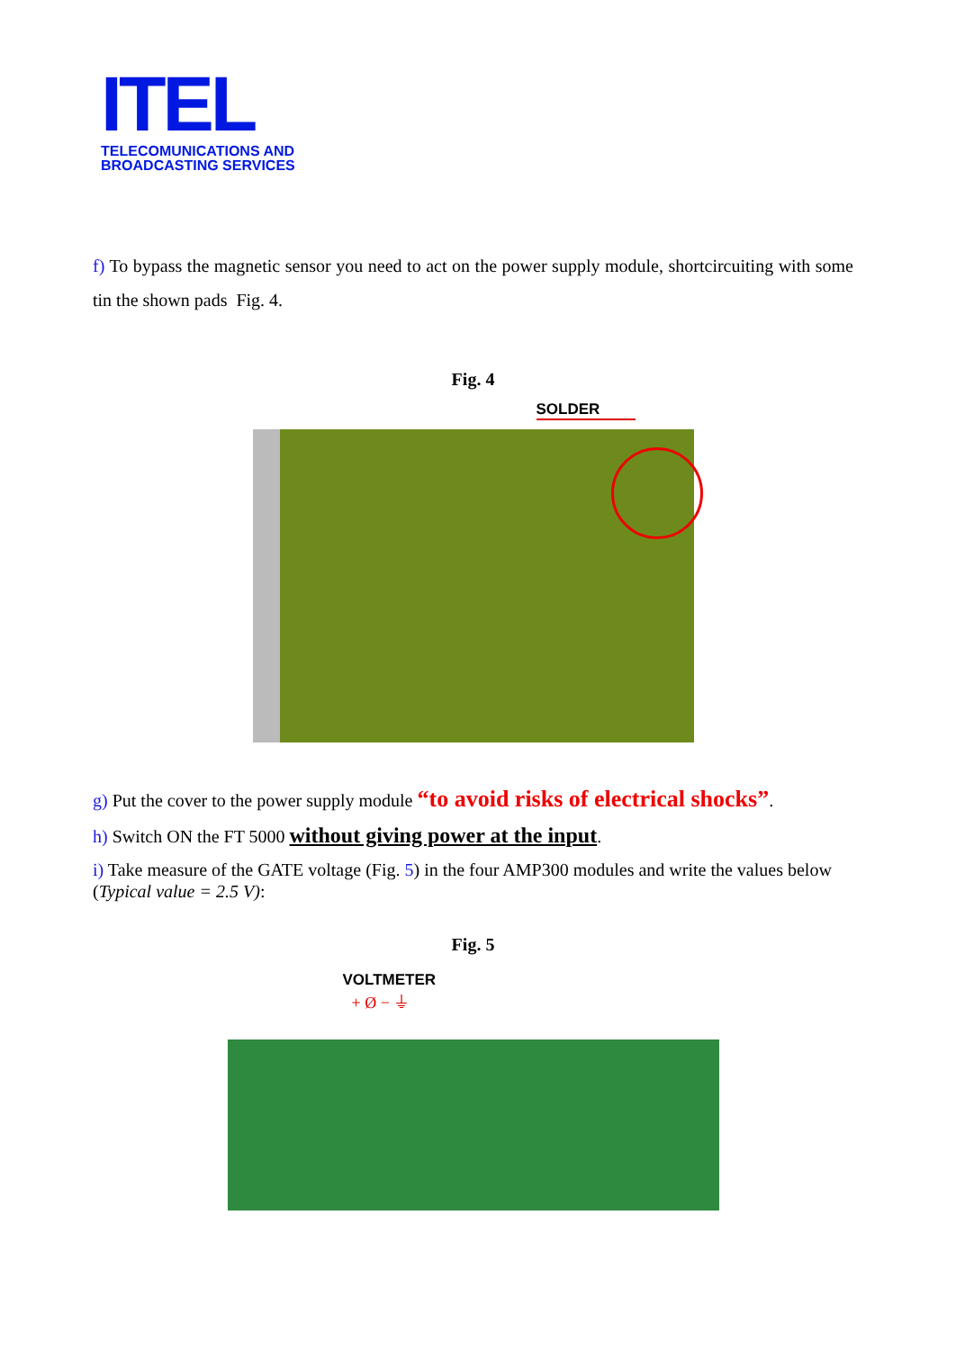ITEL
TELECOMUNICATIONS AND
BROADCASTING SERVICES
f) To bypass the magnetic sensor you need to act on the power supply module, shortcircuiting with some tin the shown pads Fig. 4.
Fig. 4
SOLDER
g) Put the cover to the power supply module “to avoid risks of electrical shocks”.
h) Switch ON the FT 5000 without giving power at the input.
i) Take measure of the GATE voltage (Fig. 5) in the four AMP300 modules and write the values below (Typical value = 2.5 V):
Fig. 5
VOLTMETER
+ Ø − ⏚